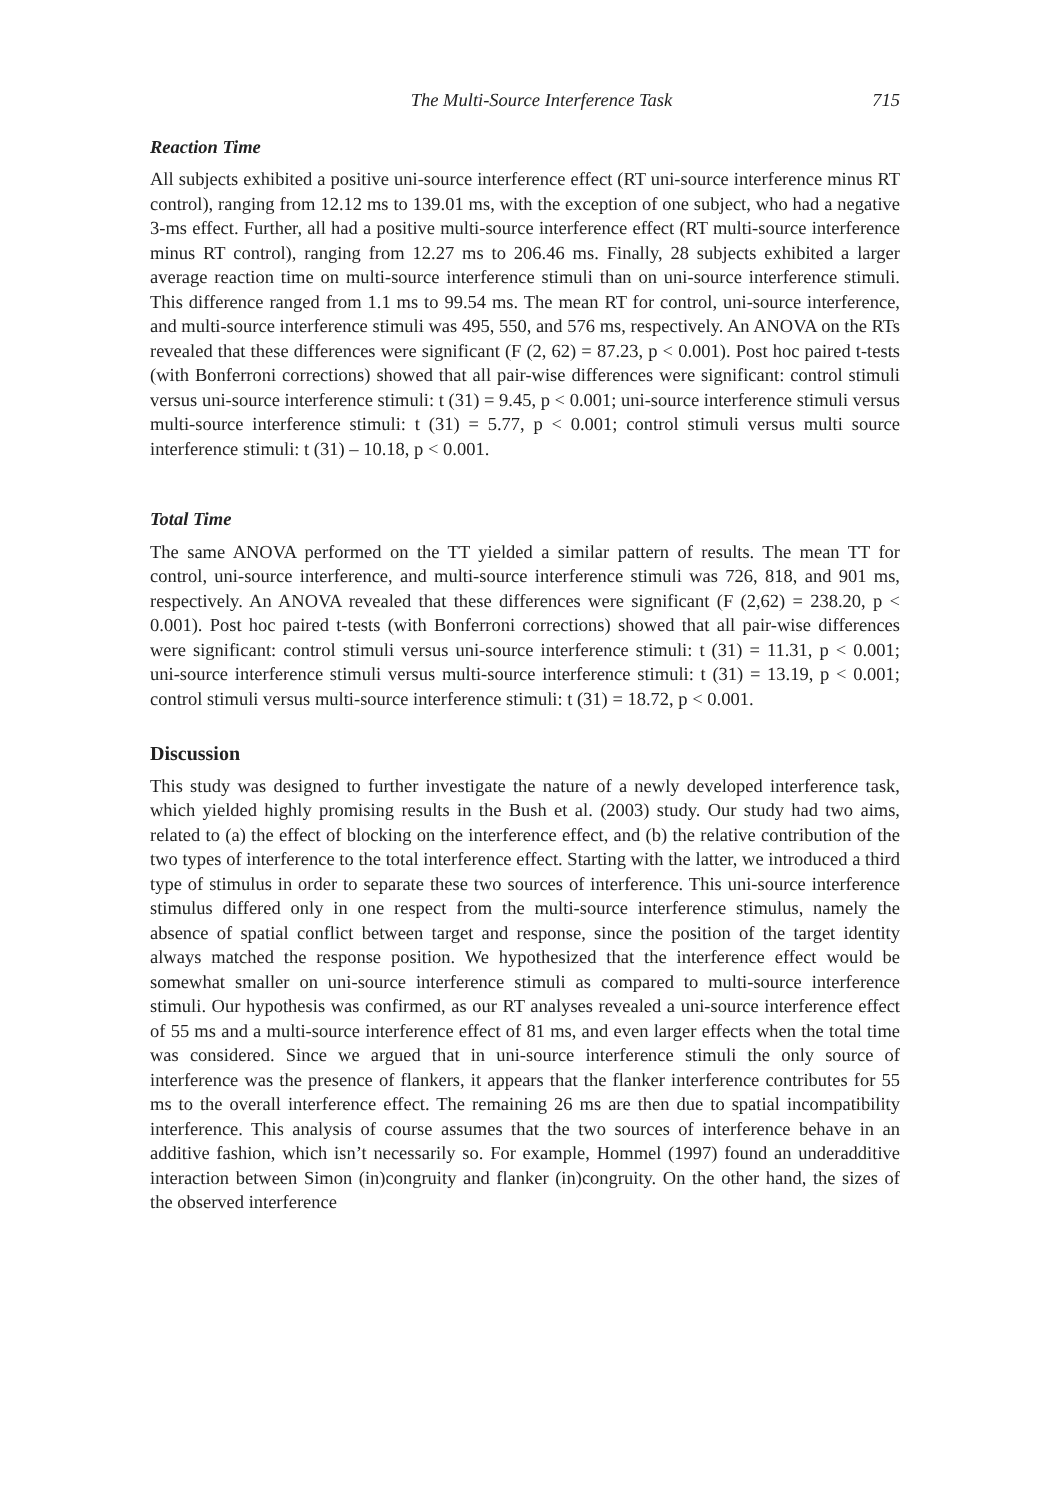The Multi-Source Interference Task 715
Reaction Time
All subjects exhibited a positive uni-source interference effect (RT uni-source interference minus RT control), ranging from 12.12 ms to 139.01 ms, with the exception of one subject, who had a negative 3-ms effect. Further, all had a positive multi-source interference effect (RT multi-source interference minus RT control), ranging from 12.27 ms to 206.46 ms. Finally, 28 subjects exhibited a larger average reaction time on multi-source interference stimuli than on uni-source interference stimuli. This difference ranged from 1.1 ms to 99.54 ms. The mean RT for control, uni-source interference, and multi-source interference stimuli was 495, 550, and 576 ms, respectively. An ANOVA on the RTs revealed that these differences were significant (F (2, 62) = 87.23, p < 0.001). Post hoc paired t-tests (with Bonferroni corrections) showed that all pair-wise differences were significant: control stimuli versus uni-source interference stimuli: t (31) = 9.45, p < 0.001; uni-source interference stimuli versus multi-source interference stimuli: t (31) = 5.77, p < 0.001; control stimuli versus multi source interference stimuli: t (31) – 10.18, p < 0.001.
Total Time
The same ANOVA performed on the TT yielded a similar pattern of results. The mean TT for control, uni-source interference, and multi-source interference stimuli was 726, 818, and 901 ms, respectively. An ANOVA revealed that these differences were significant (F (2,62) = 238.20, p < 0.001). Post hoc paired t-tests (with Bonferroni corrections) showed that all pair-wise differences were significant: control stimuli versus uni-source interference stimuli: t (31) = 11.31, p < 0.001; uni-source interference stimuli versus multi-source interference stimuli: t (31) = 13.19, p < 0.001; control stimuli versus multi-source interference stimuli: t (31) = 18.72, p < 0.001.
Discussion
This study was designed to further investigate the nature of a newly developed interference task, which yielded highly promising results in the Bush et al. (2003) study. Our study had two aims, related to (a) the effect of blocking on the interference effect, and (b) the relative contribution of the two types of interference to the total interference effect. Starting with the latter, we introduced a third type of stimulus in order to separate these two sources of interference. This uni-source interference stimulus differed only in one respect from the multi-source interference stimulus, namely the absence of spatial conflict between target and response, since the position of the target identity always matched the response position. We hypothesized that the interference effect would be somewhat smaller on uni-source interference stimuli as compared to multi-source interference stimuli. Our hypothesis was confirmed, as our RT analyses revealed a uni-source interference effect of 55 ms and a multi-source interference effect of 81 ms, and even larger effects when the total time was considered. Since we argued that in uni-source interference stimuli the only source of interference was the presence of flankers, it appears that the flanker interference contributes for 55 ms to the overall interference effect. The remaining 26 ms are then due to spatial incompatibility interference. This analysis of course assumes that the two sources of interference behave in an additive fashion, which isn’t necessarily so. For example, Hommel (1997) found an underadditive interaction between Simon (in)congruity and flanker (in)congruity. On the other hand, the sizes of the observed interference